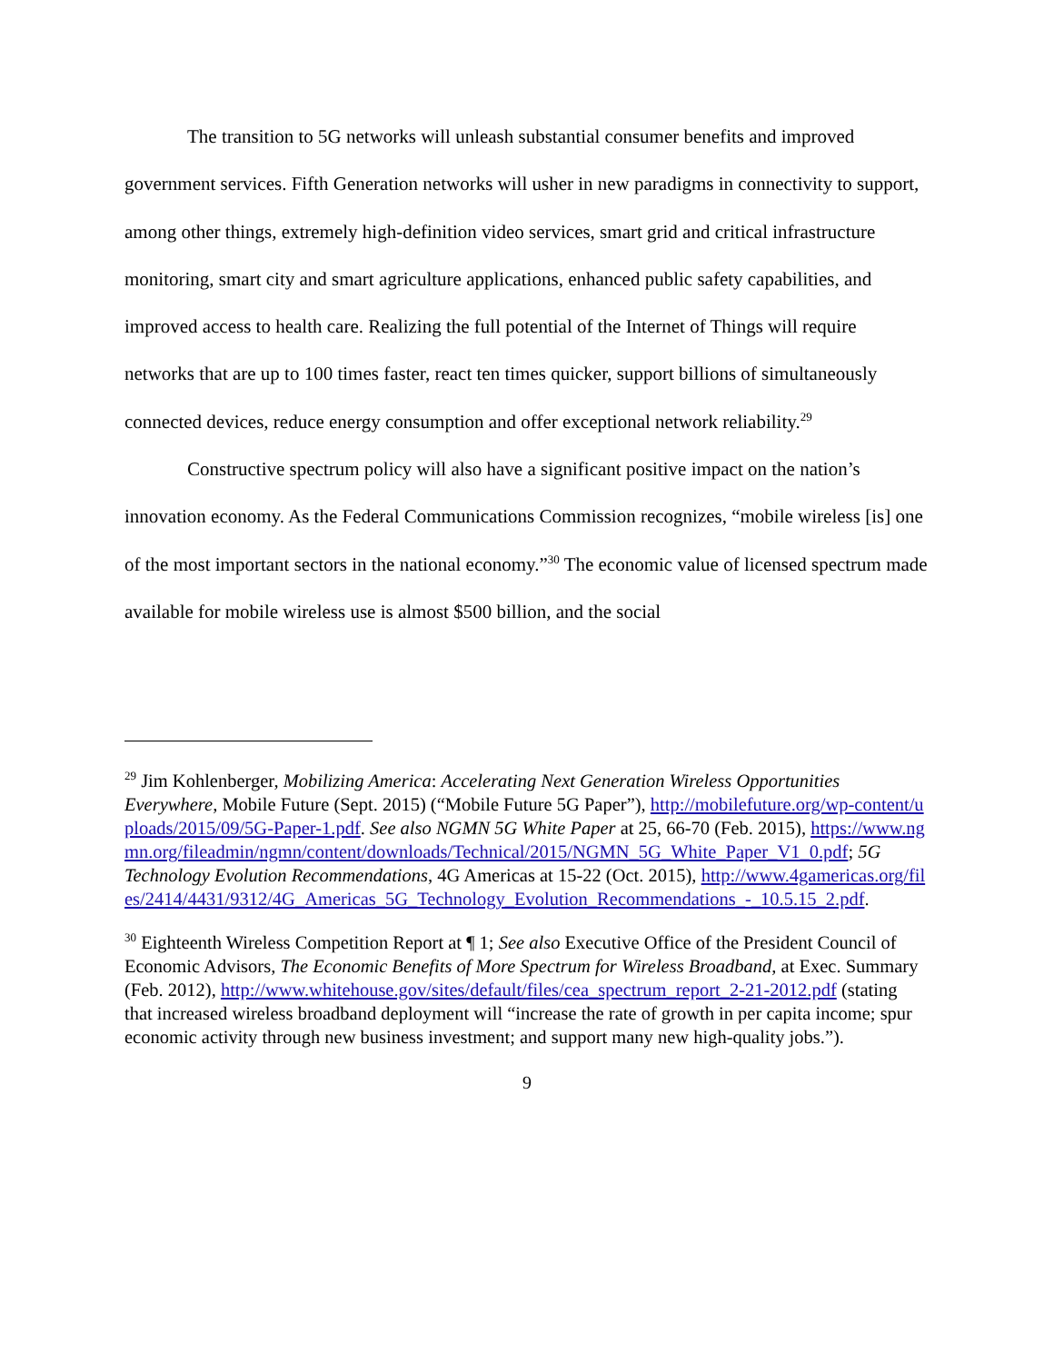The transition to 5G networks will unleash substantial consumer benefits and improved government services. Fifth Generation networks will usher in new paradigms in connectivity to support, among other things, extremely high-definition video services, smart grid and critical infrastructure monitoring, smart city and smart agriculture applications, enhanced public safety capabilities, and improved access to health care. Realizing the full potential of the Internet of Things will require networks that are up to 100 times faster, react ten times quicker, support billions of simultaneously connected devices, reduce energy consumption and offer exceptional network reliability.<sup>29</sup>
Constructive spectrum policy will also have a significant positive impact on the nation’s innovation economy. As the Federal Communications Commission recognizes, “mobile wireless [is] one of the most important sectors in the national economy.”<sup>30</sup> The economic value of licensed spectrum made available for mobile wireless use is almost $500 billion, and the social
<sup>29</sup> Jim Kohlenberger, Mobilizing America: Accelerating Next Generation Wireless Opportunities Everywhere, Mobile Future (Sept. 2015) (“Mobile Future 5G Paper”), http://mobilefuture.org/wp-content/uploads/2015/09/5G-Paper-1.pdf. See also NGMN 5G White Paper at 25, 66-70 (Feb. 2015), https://www.ngmn.org/fileadmin/ngmn/content/downloads/Technical/2015/NGMN_5G_White_Paper_V1_0.pdf; 5G Technology Evolution Recommendations, 4G Americas at 15-22 (Oct. 2015), http://www.4gamericas.org/files/2414/4431/9312/4G_Americas_5G_Technology_Evolution_Recommendations_-_10.5.15_2.pdf.
<sup>30</sup> Eighteenth Wireless Competition Report at ¶ 1; See also Executive Office of the President Council of Economic Advisors, The Economic Benefits of More Spectrum for Wireless Broadband, at Exec. Summary (Feb. 2012), http://www.whitehouse.gov/sites/default/files/cea_spectrum_report_2-21-2012.pdf (stating that increased wireless broadband deployment will “increase the rate of growth in per capita income; spur economic activity through new business investment; and support many new high-quality jobs.”).
9